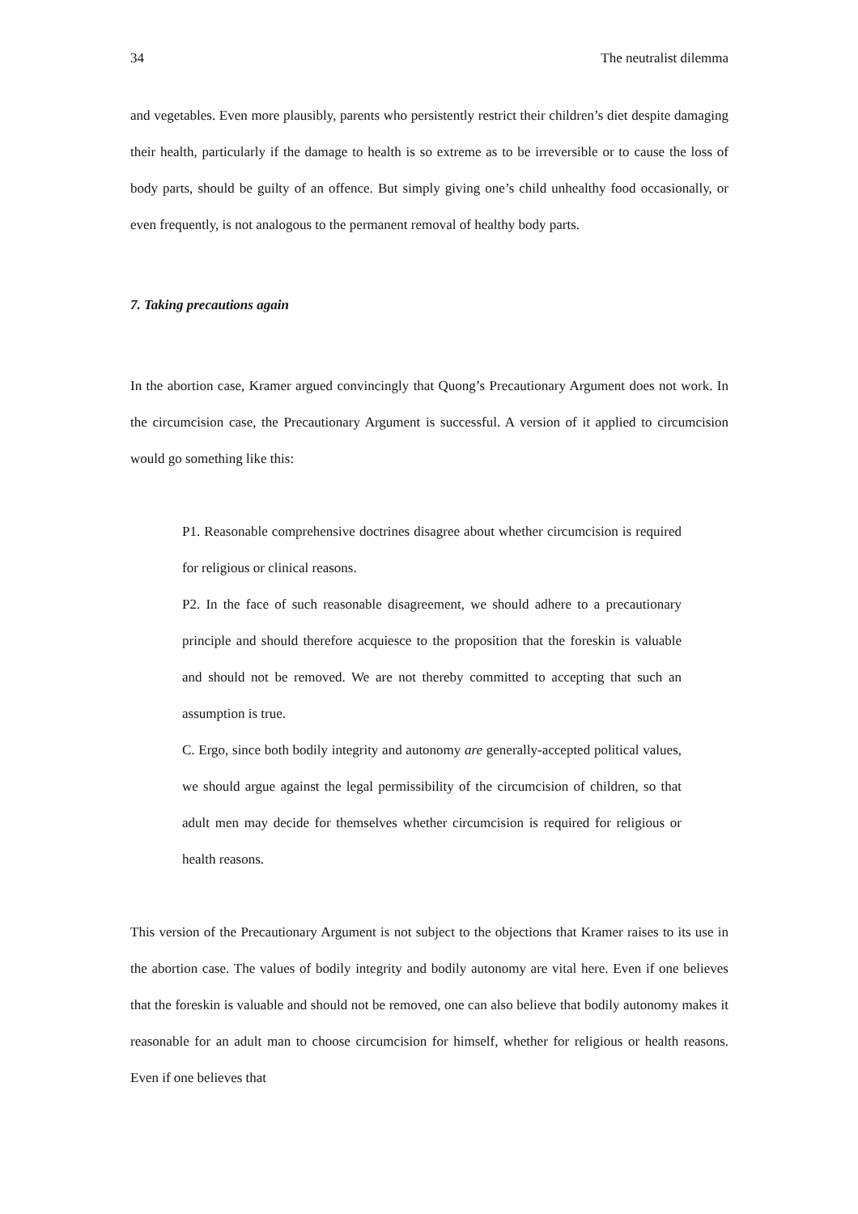34 The neutralist dilemma
and vegetables. Even more plausibly, parents who persistently restrict their children’s diet despite damaging their health, particularly if the damage to health is so extreme as to be irreversible or to cause the loss of body parts, should be guilty of an offence. But simply giving one’s child unhealthy food occasionally, or even frequently, is not analogous to the permanent removal of healthy body parts.
7. Taking precautions again
In the abortion case, Kramer argued convincingly that Quong’s Precautionary Argument does not work. In the circumcision case, the Precautionary Argument is successful. A version of it applied to circumcision would go something like this:
P1. Reasonable comprehensive doctrines disagree about whether circumcision is required for religious or clinical reasons.
P2. In the face of such reasonable disagreement, we should adhere to a precautionary principle and should therefore acquiesce to the proposition that the foreskin is valuable and should not be removed. We are not thereby committed to accepting that such an assumption is true.
C. Ergo, since both bodily integrity and autonomy are generally-accepted political values, we should argue against the legal permissibility of the circumcision of children, so that adult men may decide for themselves whether circumcision is required for religious or health reasons.
This version of the Precautionary Argument is not subject to the objections that Kramer raises to its use in the abortion case. The values of bodily integrity and bodily autonomy are vital here. Even if one believes that the foreskin is valuable and should not be removed, one can also believe that bodily autonomy makes it reasonable for an adult man to choose circumcision for himself, whether for religious or health reasons. Even if one believes that